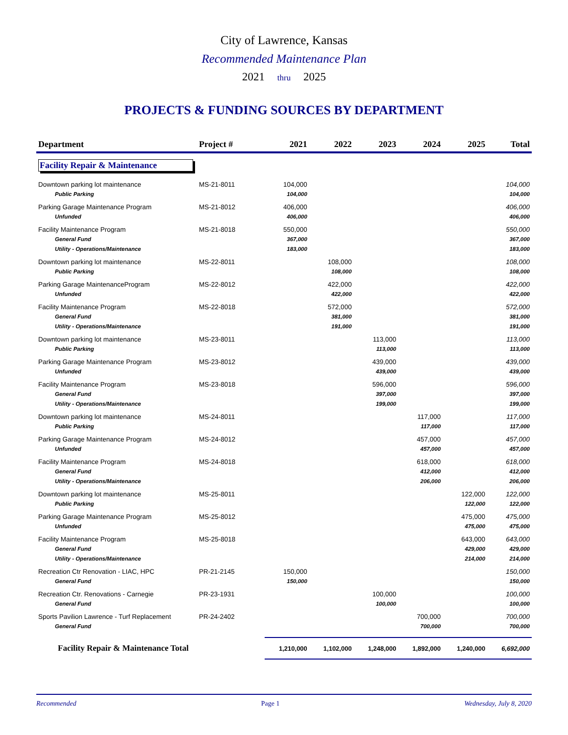City of Lawrence, Kansas
Recommended Maintenance Plan
2021 thru 2025
PROJECTS & FUNDING SOURCES BY DEPARTMENT
| Department | Project # | 2021 | 2022 | 2023 | 2024 | 2025 | Total |
| --- | --- | --- | --- | --- | --- | --- | --- |
| Facility Repair & Maintenance | | | | | | | |
| Downtown parking lot maintenance | MS-21-8011 | 104,000 | | | | | 104,000 |
| Public Parking | | 104,000 | | | | | 104,000 |
| Parking Garage Maintenance Program | MS-21-8012 | 406,000 | | | | | 406,000 |
| Unfunded | | 406,000 | | | | | 406,000 |
| Facility Maintenance Program | MS-21-8018 | 550,000 | | | | | 550,000 |
| General Fund | | 367,000 | | | | | 367,000 |
| Utility - Operations/Maintenance | | 183,000 | | | | | 183,000 |
| Downtown parking lot maintenance | MS-22-8011 | | 108,000 | | | | 108,000 |
| Public Parking | | | 108,000 | | | | 108,000 |
| Parking Garage MaintenanceProgram | MS-22-8012 | | 422,000 | | | | 422,000 |
| Unfunded | | | 422,000 | | | | 422,000 |
| Facility Maintenance Program | MS-22-8018 | | 572,000 | | | | 572,000 |
| General Fund | | | 381,000 | | | | 381,000 |
| Utility - Operations/Maintenance | | | 191,000 | | | | 191,000 |
| Downtown parking lot maintenance | MS-23-8011 | | | 113,000 | | | 113,000 |
| Public Parking | | | | 113,000 | | | 113,000 |
| Parking Garage Maintenance Program | MS-23-8012 | | | 439,000 | | | 439,000 |
| Unfunded | | | | 439,000 | | | 439,000 |
| Facility Maintenance Program | MS-23-8018 | | | 596,000 | | | 596,000 |
| General Fund | | | | 397,000 | | | 397,000 |
| Utility - Operations/Maintenance | | | | 199,000 | | | 199,000 |
| Downtown parking lot maintenance | MS-24-8011 | | | | 117,000 | | 117,000 |
| Public Parking | | | | | 117,000 | | 117,000 |
| Parking Garage Maintenance Program | MS-24-8012 | | | | 457,000 | | 457,000 |
| Unfunded | | | | | 457,000 | | 457,000 |
| Facility Maintenance Program | MS-24-8018 | | | | 618,000 | | 618,000 |
| General Fund | | | | | 412,000 | | 412,000 |
| Utility - Operations/Maintenance | | | | | 206,000 | | 206,000 |
| Downtown parking lot maintenance | MS-25-8011 | | | | | 122,000 | 122,000 |
| Public Parking | | | | | | 122,000 | 122,000 |
| Parking Garage Maintenance Program | MS-25-8012 | | | | | 475,000 | 475,000 |
| Unfunded | | | | | | 475,000 | 475,000 |
| Facility Maintenance Program | MS-25-8018 | | | | | 643,000 | 643,000 |
| General Fund | | | | | | 429,000 | 429,000 |
| Utility - Operations/Maintenance | | | | | | 214,000 | 214,000 |
| Recreation Ctr Renovation - LIAC, HPC | PR-21-2145 | 150,000 | | | | | 150,000 |
| General Fund | | 150,000 | | | | | 150,000 |
| Recreation Ctr. Renovations - Carnegie | PR-23-1931 | | | 100,000 | | | 100,000 |
| General Fund | | | | 100,000 | | | 100,000 |
| Sports Pavilion Lawrence - Turf Replacement | PR-24-2402 | | | | 700,000 | | 700,000 |
| General Fund | | | | | 700,000 | | 700,000 |
| Facility Repair & Maintenance Total | | 1,210,000 | 1,102,000 | 1,248,000 | 1,892,000 | 1,240,000 | 6,692,000 |
Recommended Page 1 Wednesday, July 8, 2020